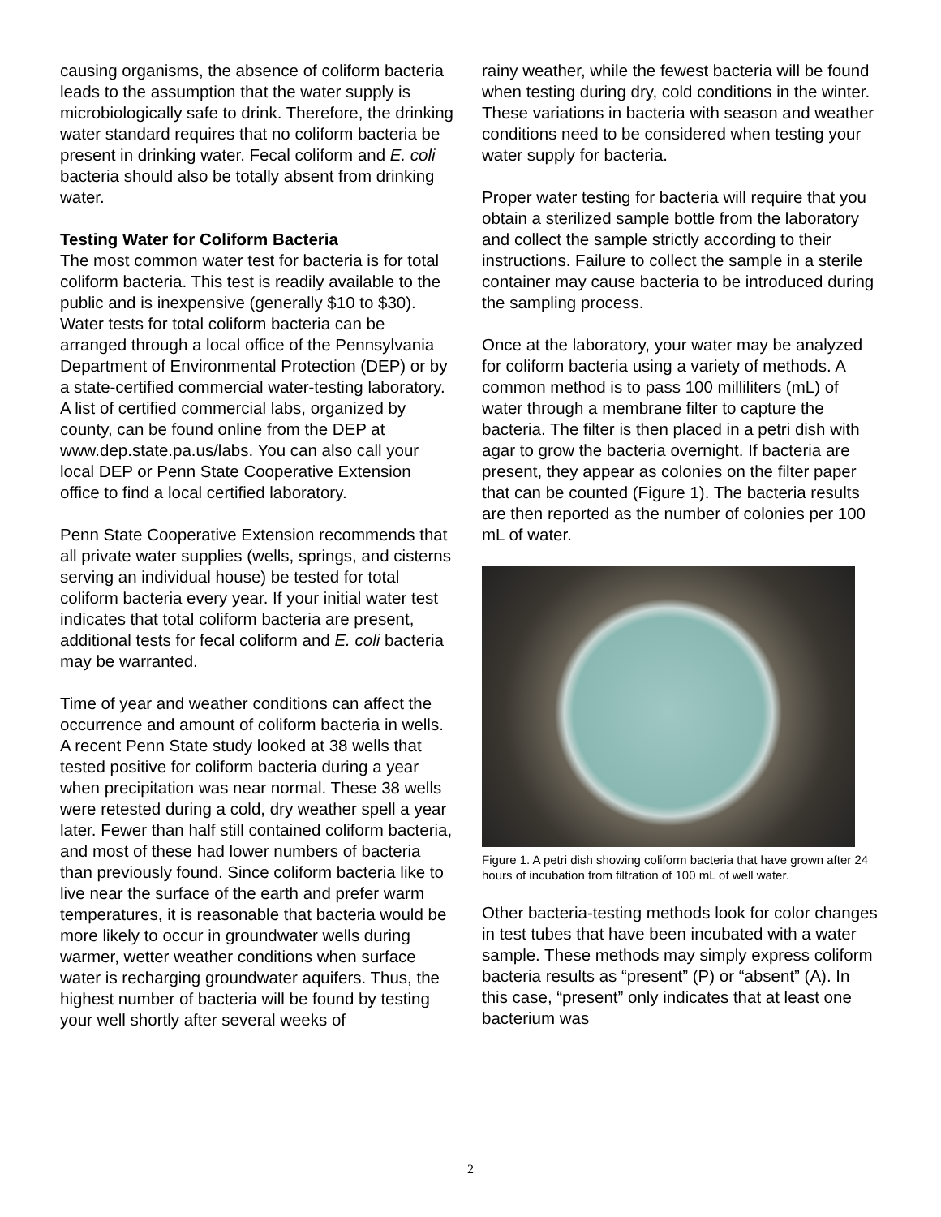causing organisms, the absence of coliform bacteria leads to the assumption that the water supply is microbiologically safe to drink. Therefore, the drinking water standard requires that no coliform bacteria be present in drinking water. Fecal coliform and E. coli bacteria should also be totally absent from drinking water.
Testing Water for Coliform Bacteria
The most common water test for bacteria is for total coliform bacteria. This test is readily available to the public and is inexpensive (generally $10 to $30). Water tests for total coliform bacteria can be arranged through a local office of the Pennsylvania Department of Environmental Protection (DEP) or by a state-certified commercial water-testing laboratory. A list of certified commercial labs, organized by county, can be found online from the DEP at www.dep.state.pa.us/labs. You can also call your local DEP or Penn State Cooperative Extension office to find a local certified laboratory.
Penn State Cooperative Extension recommends that all private water supplies (wells, springs, and cisterns serving an individual house) be tested for total coliform bacteria every year. If your initial water test indicates that total coliform bacteria are present, additional tests for fecal coliform and E. coli bacteria may be warranted.
Time of year and weather conditions can affect the occurrence and amount of coliform bacteria in wells. A recent Penn State study looked at 38 wells that tested positive for coliform bacteria during a year when precipitation was near normal. These 38 wells were retested during a cold, dry weather spell a year later. Fewer than half still contained coliform bacteria, and most of these had lower numbers of bacteria than previously found. Since coliform bacteria like to live near the surface of the earth and prefer warm temperatures, it is reasonable that bacteria would be more likely to occur in groundwater wells during warmer, wetter weather conditions when surface water is recharging groundwater aquifers. Thus, the highest number of bacteria will be found by testing your well shortly after several weeks of
rainy weather, while the fewest bacteria will be found when testing during dry, cold conditions in the winter. These variations in bacteria with season and weather conditions need to be considered when testing your water supply for bacteria.
Proper water testing for bacteria will require that you obtain a sterilized sample bottle from the laboratory and collect the sample strictly according to their instructions. Failure to collect the sample in a sterile container may cause bacteria to be introduced during the sampling process.
Once at the laboratory, your water may be analyzed for coliform bacteria using a variety of methods. A common method is to pass 100 milliliters (mL) of water through a membrane filter to capture the bacteria. The filter is then placed in a petri dish with agar to grow the bacteria overnight. If bacteria are present, they appear as colonies on the filter paper that can be counted (Figure 1). The bacteria results are then reported as the number of colonies per 100 mL of water.
Figure 1. A petri dish showing coliform bacteria that have grown after 24 hours of incubation from filtration of 100 mL of well water.
Other bacteria-testing methods look for color changes in test tubes that have been incubated with a water sample. These methods may simply express coliform bacteria results as “present” (P) or “absent” (A). In this case, “present” only indicates that at least one bacterium was
2